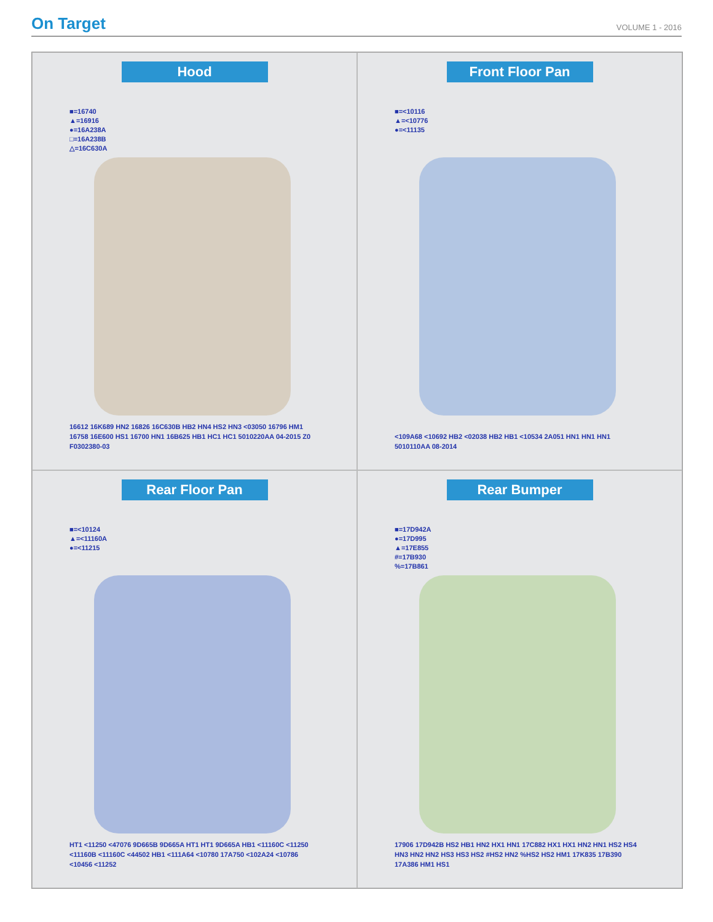On Target
VOLUME 1 - 2016
Hood
■=16740
▲=16916
●=16A238A
□=16A238B
△=16C630A
16612 16K689 HN2 16826 16C630B HB2 HN4 HS2 HN3 <03050 16796 HM1 16758 16E600 HS1 16700 HN1 16B625 HB1 HC1 HC1 5010220AA 04-2015 Z0 F0302380-03
Front Floor Pan
■=<10116
▲=<10776
●=<11135
<109A68 <10692 HB2 <02038 HB2 HB1 <10534 2A051 HN1 HN1 HN1 5010110AA 08-2014
Rear Floor Pan
■=<10124
▲=<11160A
●=<11215
HT1 <11250 <47076 9D665B 9D665A HT1 HT1 9D665A HB1 <11160C <11250 <11160B <11160C <44502 HB1 <111A64 <10780 17A750 <102A24 <10786 <10456 <11252
Rear Bumper
■=17D942A
●=17D995
▲=17E855
#=17B930
%=17B861
17906 17D942B HS2 HB1 HN2 HX1 HN1 17C882 HX1 HX1 HN2 HN1 HS2 HS4 HN3 HN2 HN2 HS3 HS3 HS2 #HS2 HN2 %HS2 HS2 HM1 17K835 17B390 17A386 HM1 HS1